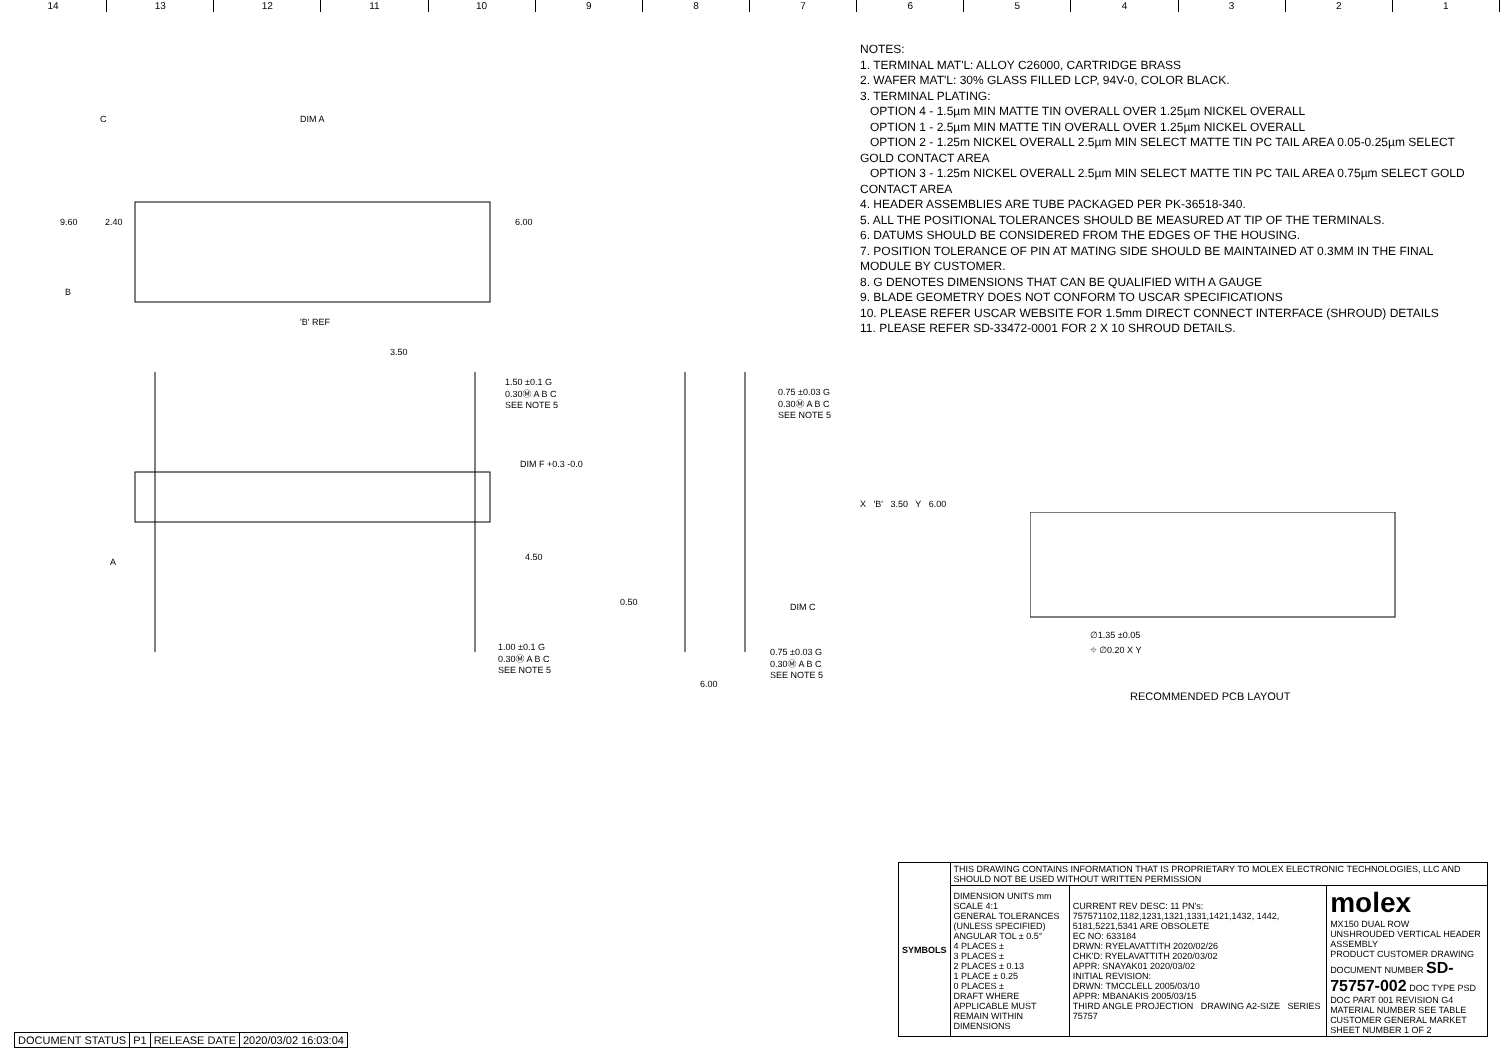14 13 12 11 10 987654321
C DIM A
9.60 2.40 6.00
B
'B' REF
3.50
1.50 ±0.1 G
0.30Ⓜ A B C
SEE NOTE 5
0.75 ±0.03 G
0.30Ⓜ A B C
SEE NOTE 5
DIM F +0.3 -0.0
A 4.50
0.50 DIM C
1.00 ±0.1 G
0.30Ⓜ A B C
SEE NOTE 5
0.75 ±0.03 G
0.30Ⓜ A B C
SEE NOTE 5
6.00
NOTES:
1. TERMINAL MAT'L: ALLOY C26000, CARTRIDGE BRASS
2. WAFER MAT'L: 30% GLASS FILLED LCP, 94V-0, COLOR BLACK.
3. TERMINAL PLATING:
OPTION 4 - 1.5µm MIN MATTE TIN OVERALL OVER 1.25µm NICKEL OVERALL
OPTION 1 - 2.5µm MIN MATTE TIN OVERALL OVER 1.25µm NICKEL OVERALL
OPTION 2 - 1.25m NICKEL OVERALL 2.5µm MIN SELECT MATTE TIN PC TAIL AREA 0.05-0.25µm SELECT GOLD CONTACT AREA
OPTION 3 - 1.25m NICKEL OVERALL 2.5µm MIN SELECT MATTE TIN PC TAIL AREA 0.75µm SELECT GOLD CONTACT AREA
4. HEADER ASSEMBLIES ARE TUBE PACKAGED PER PK-36518-340.
5. ALL THE POSITIONAL TOLERANCES SHOULD BE MEASURED AT TIP OF THE TERMINALS.
6. DATUMS SHOULD BE CONSIDERED FROM THE EDGES OF THE HOUSING.
7. POSITION TOLERANCE OF PIN AT MATING SIDE SHOULD BE MAINTAINED AT 0.3MM IN THE FINAL MODULE BY CUSTOMER.
8. G DENOTES DIMENSIONS THAT CAN BE QUALIFIED WITH A GAUGE
9. BLADE GEOMETRY DOES NOT CONFORM TO USCAR SPECIFICATIONS
10. PLEASE REFER USCAR WEBSITE FOR 1.5mm DIRECT CONNECT INTERFACE (SHROUD) DETAILS
11. PLEASE REFER SD-33472-0001 FOR 2 X 10 SHROUD DETAILS.
X 'B' 3.50 Y 6.00
∅1.35 ±0.05
⌖ ∅0.20 X Y
RECOMMENDED PCB LAYOUT
| SYMBOLS | THIS DRAWING CONTAINS INFORMATION THAT IS PROPRIETARY TO MOLEX ELECTRONIC TECHNOLOGIES, LLC AND SHOULD NOT BE USED WITHOUT WRITTEN PERMISSION | | |
| | DIMENSION UNITS mm SCALE 4:1 GENERAL TOLERANCES (UNLESS SPECIFIED) ANGULAR TOL ± 0.5° 4 PLACES ± 3 PLACES ± 2 PLACES ± 0.13 1 PLACE ± 0.25 0 PLACES ± DRAFT WHERE APPLICABLE MUST REMAIN WITHIN DIMENSIONS | CURRENT REV DESC: 11 PN's: 757571102,1182,1231,1321,1331,1421,1432, 1442, 5181,5221,5341 ARE OBSOLETE EC NO: 633184 DRWN: RYELAVATTITH 2020/02/26 CHK'D: RYELAVATTITH 2020/03/02 APPR: SNAYAK01 2020/03/02 INITIAL REVISION: DRWN: TMCCLELL 2005/03/10 APPR: MBANAKIS 2005/03/15 THIRD ANGLE PROJECTION DRAWING A2-SIZE SERIES 75757 | molex MX150 DUAL ROW UNSHROUDED VERTICAL HEADER ASSEMBLY PRODUCT CUSTOMER DRAWING DOCUMENT NUMBER SD-75757-002 DOC TYPE PSD DOC PART 001 REVISION G4 MATERIAL NUMBER SEE TABLE CUSTOMER GENERAL MARKET SHEET NUMBER 1 OF 2 |
| DOCUMENT STATUS | P1 | RELEASE DATE | 2020/03/02 16:03:04 |